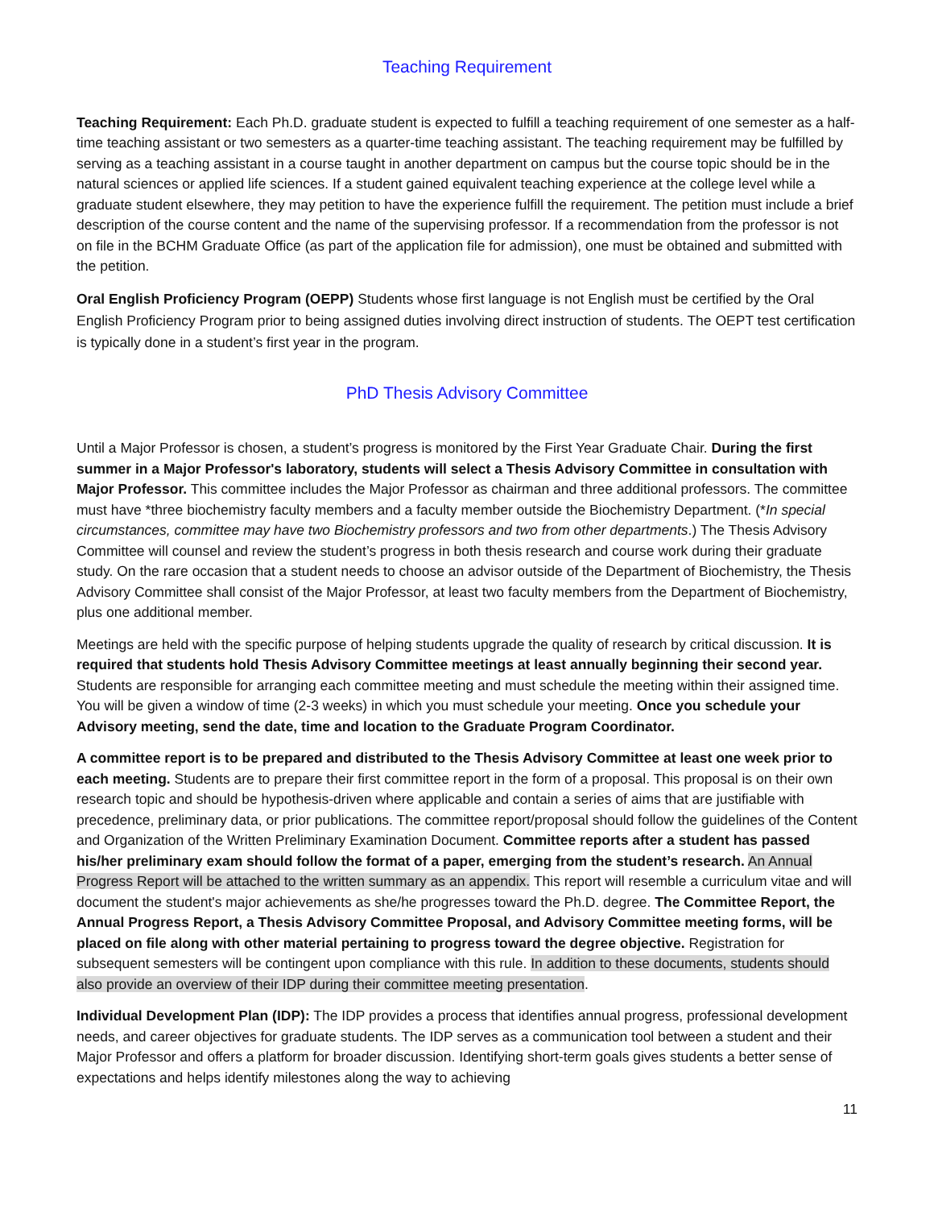Teaching Requirement
Teaching Requirement: Each Ph.D. graduate student is expected to fulfill a teaching requirement of one semester as a half-time teaching assistant or two semesters as a quarter-time teaching assistant. The teaching requirement may be fulfilled by serving as a teaching assistant in a course taught in another department on campus but the course topic should be in the natural sciences or applied life sciences. If a student gained equivalent teaching experience at the college level while a graduate student elsewhere, they may petition to have the experience fulfill the requirement. The petition must include a brief description of the course content and the name of the supervising professor. If a recommendation from the professor is not on file in the BCHM Graduate Office (as part of the application file for admission), one must be obtained and submitted with the petition.
Oral English Proficiency Program (OEPP) Students whose first language is not English must be certified by the Oral English Proficiency Program prior to being assigned duties involving direct instruction of students. The OEPT test certification is typically done in a student’s first year in the program.
PhD Thesis Advisory Committee
Until a Major Professor is chosen, a student’s progress is monitored by the First Year Graduate Chair. During the first summer in a Major Professor's laboratory, students will select a Thesis Advisory Committee in consultation with Major Professor. This committee includes the Major Professor as chairman and three additional professors. The committee must have *three biochemistry faculty members and a faculty member outside the Biochemistry Department. (*In special circumstances, committee may have two Biochemistry professors and two from other departments.) The Thesis Advisory Committee will counsel and review the student’s progress in both thesis research and course work during their graduate study. On the rare occasion that a student needs to choose an advisor outside of the Department of Biochemistry, the Thesis Advisory Committee shall consist of the Major Professor, at least two faculty members from the Department of Biochemistry, plus one additional member.
Meetings are held with the specific purpose of helping students upgrade the quality of research by critical discussion. It is required that students hold Thesis Advisory Committee meetings at least annually beginning their second year. Students are responsible for arranging each committee meeting and must schedule the meeting within their assigned time. You will be given a window of time (2-3 weeks) in which you must schedule your meeting. Once you schedule your Advisory meeting, send the date, time and location to the Graduate Program Coordinator.
A committee report is to be prepared and distributed to the Thesis Advisory Committee at least one week prior to each meeting. Students are to prepare their first committee report in the form of a proposal. This proposal is on their own research topic and should be hypothesis-driven where applicable and contain a series of aims that are justifiable with precedence, preliminary data, or prior publications. The committee report/proposal should follow the guidelines of the Content and Organization of the Written Preliminary Examination Document. Committee reports after a student has passed his/her preliminary exam should follow the format of a paper, emerging from the student’s research. An Annual Progress Report will be attached to the written summary as an appendix. This report will resemble a curriculum vitae and will document the student's major achievements as she/he progresses toward the Ph.D. degree. The Committee Report, the Annual Progress Report, a Thesis Advisory Committee Proposal, and Advisory Committee meeting forms, will be placed on file along with other material pertaining to progress toward the degree objective. Registration for subsequent semesters will be contingent upon compliance with this rule. In addition to these documents, students should also provide an overview of their IDP during their committee meeting presentation.
Individual Development Plan (IDP): The IDP provides a process that identifies annual progress, professional development needs, and career objectives for graduate students. The IDP serves as a communication tool between a student and their Major Professor and offers a platform for broader discussion. Identifying short-term goals gives students a better sense of expectations and helps identify milestones along the way to achieving
11